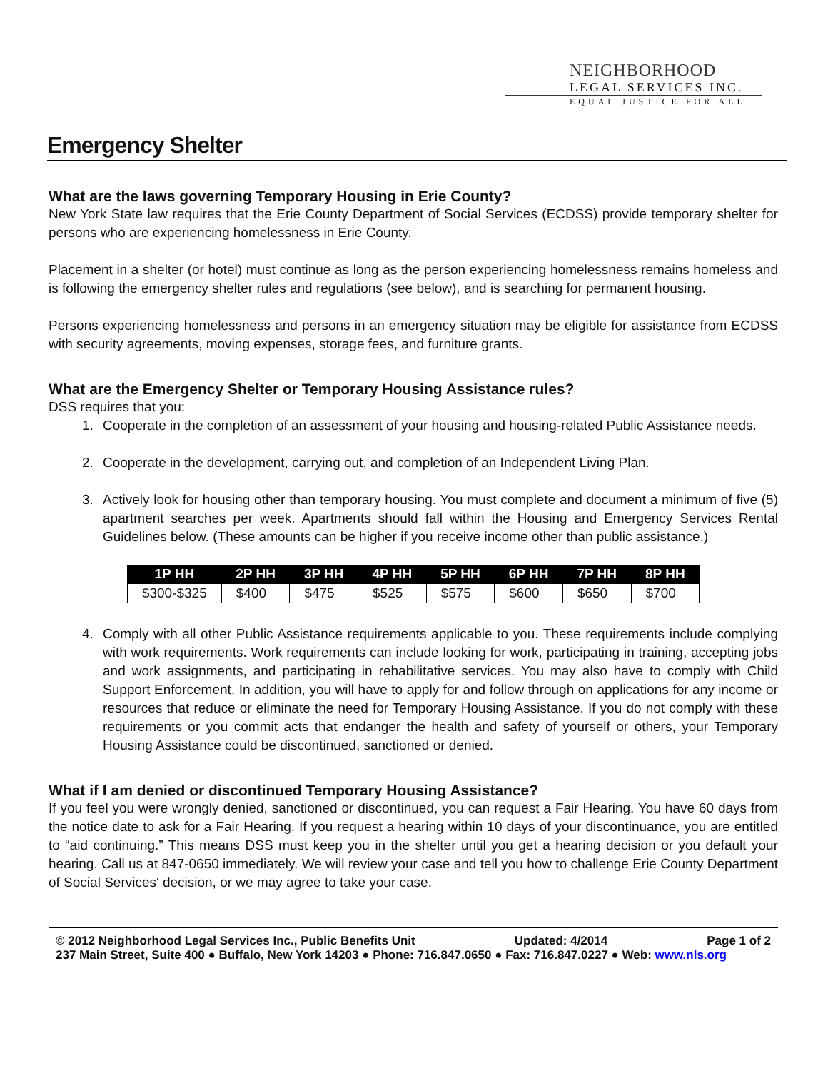NEIGHBORHOOD
LEGAL SERVICES INC.
EQUAL JUSTICE FOR ALL
Emergency Shelter
What are the laws governing Temporary Housing in Erie County?
New York State law requires that the Erie County Department of Social Services (ECDSS) provide temporary shelter for persons who are experiencing homelessness in Erie County.
Placement in a shelter (or hotel) must continue as long as the person experiencing homelessness remains homeless and is following the emergency shelter rules and regulations (see below), and is searching for permanent housing.
Persons experiencing homelessness and persons in an emergency situation may be eligible for assistance from ECDSS with security agreements, moving expenses, storage fees, and furniture grants.
What are the Emergency Shelter or Temporary Housing Assistance rules?
DSS requires that you:
1. Cooperate in the completion of an assessment of your housing and housing-related Public Assistance needs.
2. Cooperate in the development, carrying out, and completion of an Independent Living Plan.
3. Actively look for housing other than temporary housing. You must complete and document a minimum of five (5) apartment searches per week. Apartments should fall within the Housing and Emergency Services Rental Guidelines below. (These amounts can be higher if you receive income other than public assistance.)
| 1P HH | 2P HH | 3P HH | 4P HH | 5P HH | 6P HH | 7P HH | 8P HH |
| --- | --- | --- | --- | --- | --- | --- | --- |
| $300-$325 | $400 | $475 | $525 | $575 | $600 | $650 | $700 |
4. Comply with all other Public Assistance requirements applicable to you. These requirements include complying with work requirements. Work requirements can include looking for work, participating in training, accepting jobs and work assignments, and participating in rehabilitative services. You may also have to comply with Child Support Enforcement. In addition, you will have to apply for and follow through on applications for any income or resources that reduce or eliminate the need for Temporary Housing Assistance. If you do not comply with these requirements or you commit acts that endanger the health and safety of yourself or others, your Temporary Housing Assistance could be discontinued, sanctioned or denied.
What if I am denied or discontinued Temporary Housing Assistance?
If you feel you were wrongly denied, sanctioned or discontinued, you can request a Fair Hearing. You have 60 days from the notice date to ask for a Fair Hearing. If you request a hearing within 10 days of your discontinuance, you are entitled to “aid continuing.” This means DSS must keep you in the shelter until you get a hearing decision or you default your hearing. Call us at 847-0650 immediately. We will review your case and tell you how to challenge Erie County Department of Social Services' decision, or we may agree to take your case.
© 2012 Neighborhood Legal Services Inc., Public Benefits Unit Updated: 4/2014 Page 1 of 2
237 Main Street, Suite 400 ● Buffalo, New York 14203 ● Phone: 716.847.0650 ● Fax: 716.847.0227 ● Web: www.nls.org